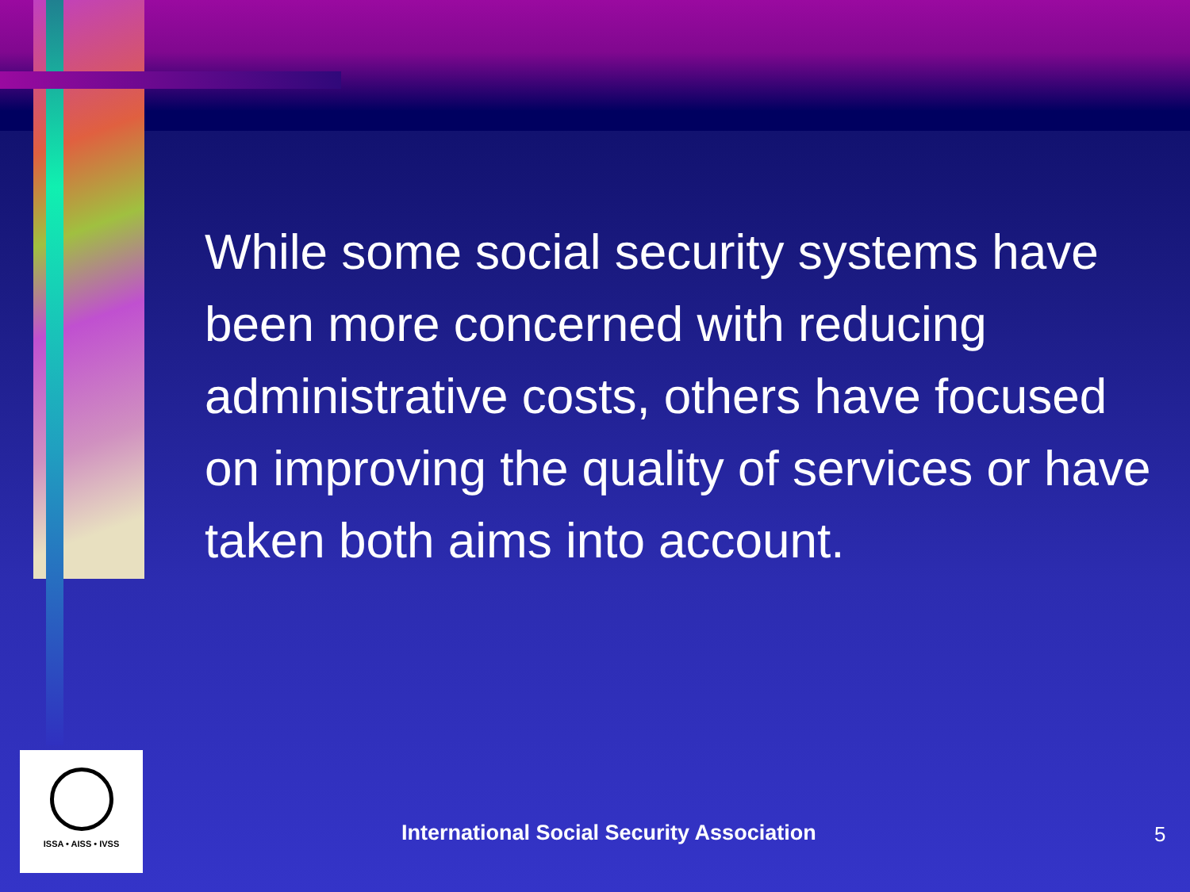While some social security systems have been more concerned with reducing administrative costs, others have focused on improving the quality of services or have taken both aims into account.
ISSA • AISS • IVSS
International Social Security Association
5